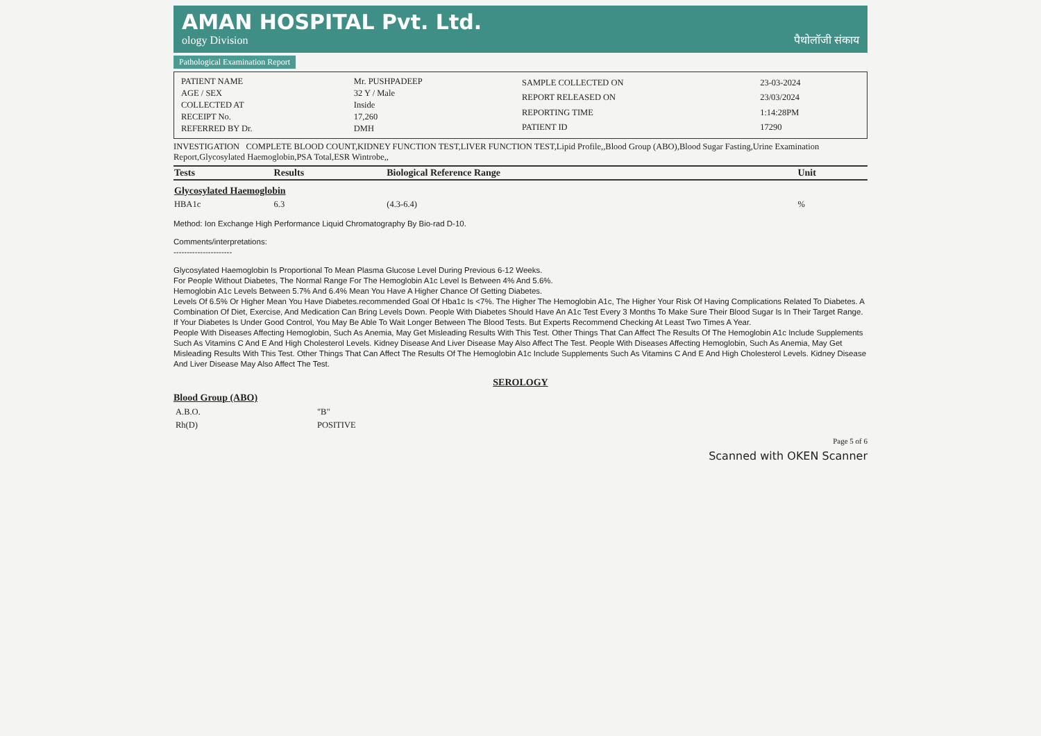AMAN HOSPITAL Pvt. Ltd.
ology Division पैथोलॉजी संकाय
Pathological Examination Report
| PATIENT NAME | Mr. PUSHPADEEP |
| AGE / SEX | 32 Y / Male |
| COLLECTED AT | Inside |
| RECEIPT No. | 17,260 |
| REFERRED BY Dr. | DMH |
| SAMPLE COLLECTED ON | 23-03-2024 |
| REPORT RELEASED ON | 23/03/2024 |
| REPORTING TIME | 1:14:28PM |
| PATIENT ID | 17290 |
INVESTIGATION COMPLETE BLOOD COUNT,KIDNEY FUNCTION TEST,LIVER FUNCTION TEST,Lipid Profile,,Blood Group (ABO),Blood Sugar Fasting,Urine Examination Report,Glycosylated Haemoglobin,PSA Total,ESR Wintrobe,,
| Tests | Results | Biological Reference Range | Unit |
| --- | --- | --- | --- |
| Glycosylated Haemoglobin | | | |
| HBA1c | 6.3 | (4.3-6.4) | % |
Method: Ion Exchange High Performance Liquid Chromatography By Bio-rad D-10.
Comments/interpretations:
----------------------
Glycosylated Haemoglobin Is Proportional To Mean Plasma Glucose Level During Previous 6-12 Weeks.
For People Without Diabetes, The Normal Range For The Hemoglobin A1c Level Is Between 4% And 5.6%.
Hemoglobin A1c Levels Between 5.7% And 6.4% Mean You Have A Higher Chance Of Getting Diabetes.
Levels Of 6.5% Or Higher Mean You Have Diabetes.recommended Goal Of Hba1c Is <7%. The Higher The Hemoglobin A1c, The Higher Your Risk Of Having Complications Related To Diabetes. A Combination Of Diet, Exercise, And Medication Can Bring Levels Down. People With Diabetes Should Have An A1c Test Every 3 Months To Make Sure Their Blood Sugar Is In Their Target Range. If Your Diabetes Is Under Good Control, You May Be Able To Wait Longer Between The Blood Tests. But Experts Recommend Checking At Least Two Times A Year.
People With Diseases Affecting Hemoglobin, Such As Anemia, May Get Misleading Results With This Test. Other Things That Can Affect The Results Of The Hemoglobin A1c Include Supplements Such As Vitamins C And E And High Cholesterol Levels. Kidney Disease And Liver Disease May Also Affect The Test. People With Diseases Affecting Hemoglobin, Such As Anemia, May Get Misleading Results With This Test. Other Things That Can Affect The Results Of The Hemoglobin A1c Include Supplements Such As Vitamins C And E And High Cholesterol Levels. Kidney Disease And Liver Disease May Also Affect The Test.
SEROLOGY
Blood Group (ABO)
| A.B.O. | "B" |
| Rh(D) | POSITIVE |
Page 5 of 6
Scanned with OKEN Scanner